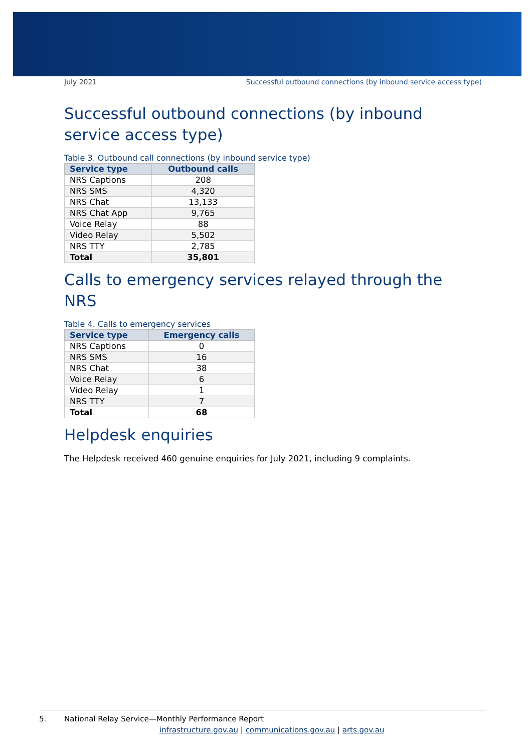July 2021 Successful outbound connections (by inbound service access type)
Successful outbound connections (by inbound service access type)
Table 3. Outbound call connections (by inbound service type)
| Service type | Outbound calls |
| --- | --- |
| NRS Captions | 208 |
| NRS SMS | 4,320 |
| NRS Chat | 13,133 |
| NRS Chat App | 9,765 |
| Voice Relay | 88 |
| Video Relay | 5,502 |
| NRS TTY | 2,785 |
| Total | 35,801 |
Calls to emergency services relayed through the NRS
Table 4. Calls to emergency services
| Service type | Emergency calls |
| --- | --- |
| NRS Captions | 0 |
| NRS SMS | 16 |
| NRS Chat | 38 |
| Voice Relay | 6 |
| Video Relay | 1 |
| NRS TTY | 7 |
| Total | 68 |
Helpdesk enquiries
The Helpdesk received 460 genuine enquiries for July 2021, including 9 complaints.
5. National Relay Service—Monthly Performance Report
infrastructure.gov.au | communications.gov.au | arts.gov.au